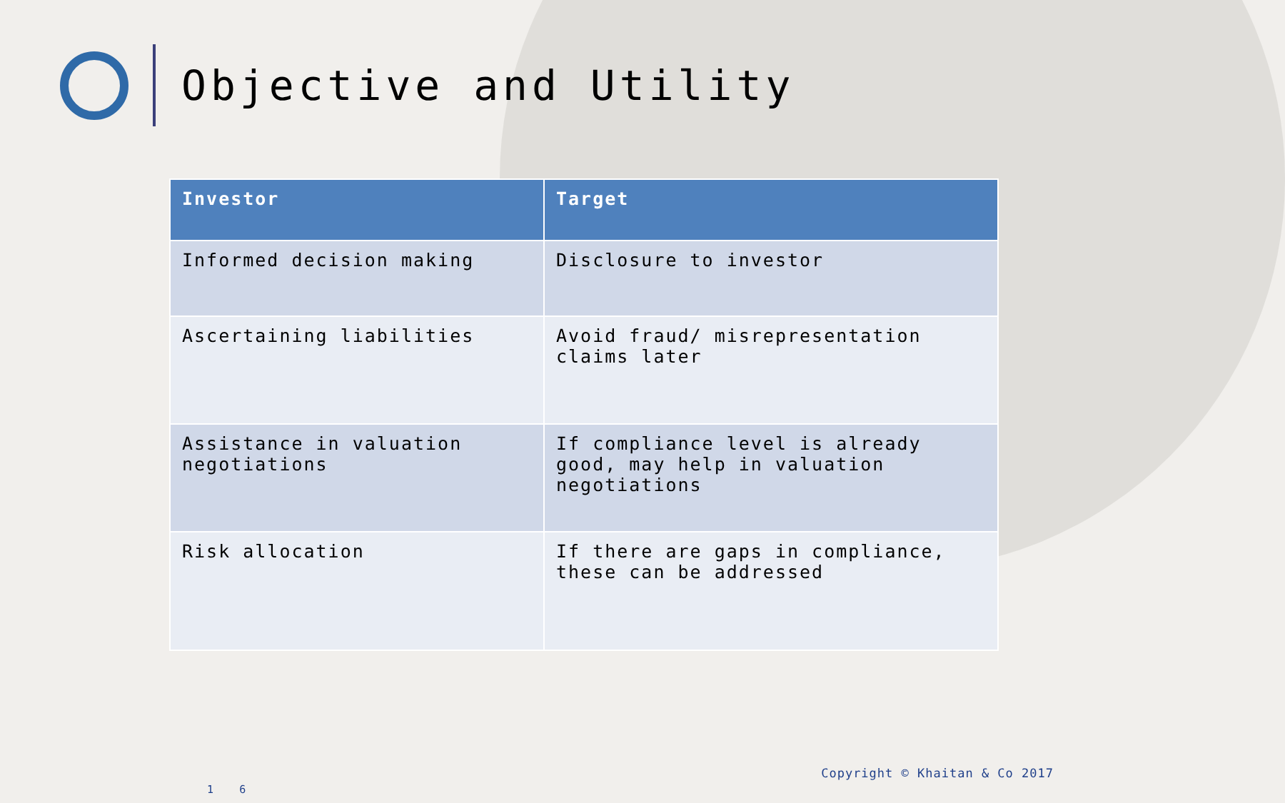Objective and Utility
| Investor | Target |
| --- | --- |
| Informed decision making | Disclosure to investor |
| Ascertaining liabilities | Avoid fraud/ misrepresentation claims later |
| Assistance in valuation negotiations | If compliance level is already good, may help in valuation negotiations |
| Risk allocation | If there are gaps in compliance, these can be addressed |
Copyright © Khaitan & Co 2017
1 6